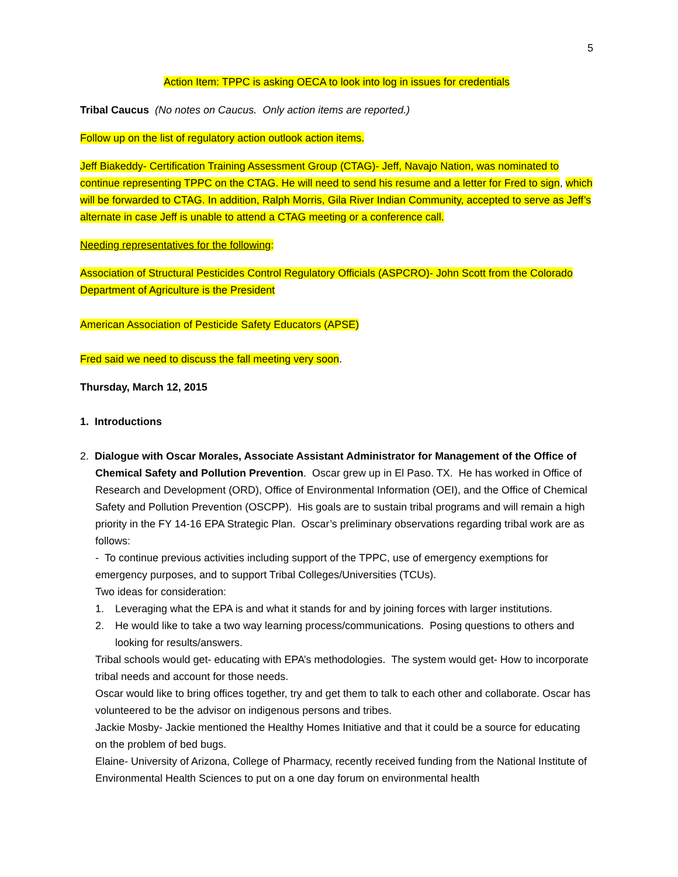5
Action Item: TPPC is asking OECA to look into log in issues for credentials
Tribal Caucus (No notes on Caucus. Only action items are reported.)
Follow up on the list of regulatory action outlook action items.
Jeff Biakeddy- Certification Training Assessment Group (CTAG)- Jeff, Navajo Nation, was nominated to continue representing TPPC on the CTAG. He will need to send his resume and a letter for Fred to sign, which will be forwarded to CTAG. In addition, Ralph Morris, Gila River Indian Community, accepted to serve as Jeff’s alternate in case Jeff is unable to attend a CTAG meeting or a conference call.
Needing representatives for the following:
Association of Structural Pesticides Control Regulatory Officials (ASPCRO)- John Scott from the Colorado Department of Agriculture is the President
American Association of Pesticide Safety Educators (APSE)
Fred said we need to discuss the fall meeting very soon.
Thursday, March 12, 2015
1. Introductions
2. Dialogue with Oscar Morales, Associate Assistant Administrator for Management of the Office of
Chemical Safety and Pollution Prevention. Oscar grew up in El Paso. TX. He has worked in Office of Research and Development (ORD), Office of Environmental Information (OEI), and the Office of Chemical Safety and Pollution Prevention (OSCPP). His goals are to sustain tribal programs and will remain a high priority in the FY 14-16 EPA Strategic Plan. Oscar’s preliminary observations regarding tribal work are as follows:
- To continue previous activities including support of the TPPC, use of emergency exemptions for emergency purposes, and to support Tribal Colleges/Universities (TCUs).
Two ideas for consideration:
1. Leveraging what the EPA is and what it stands for and by joining forces with larger institutions.
2. He would like to take a two way learning process/communications. Posing questions to others and looking for results/answers.
Tribal schools would get- educating with EPA’s methodologies. The system would get- How to incorporate tribal needs and account for those needs.
Oscar would like to bring offices together, try and get them to talk to each other and collaborate. Oscar has volunteered to be the advisor on indigenous persons and tribes.
Jackie Mosby- Jackie mentioned the Healthy Homes Initiative and that it could be a source for educating on the problem of bed bugs.
Elaine- University of Arizona, College of Pharmacy, recently received funding from the National Institute of Environmental Health Sciences to put on a one day forum on environmental health